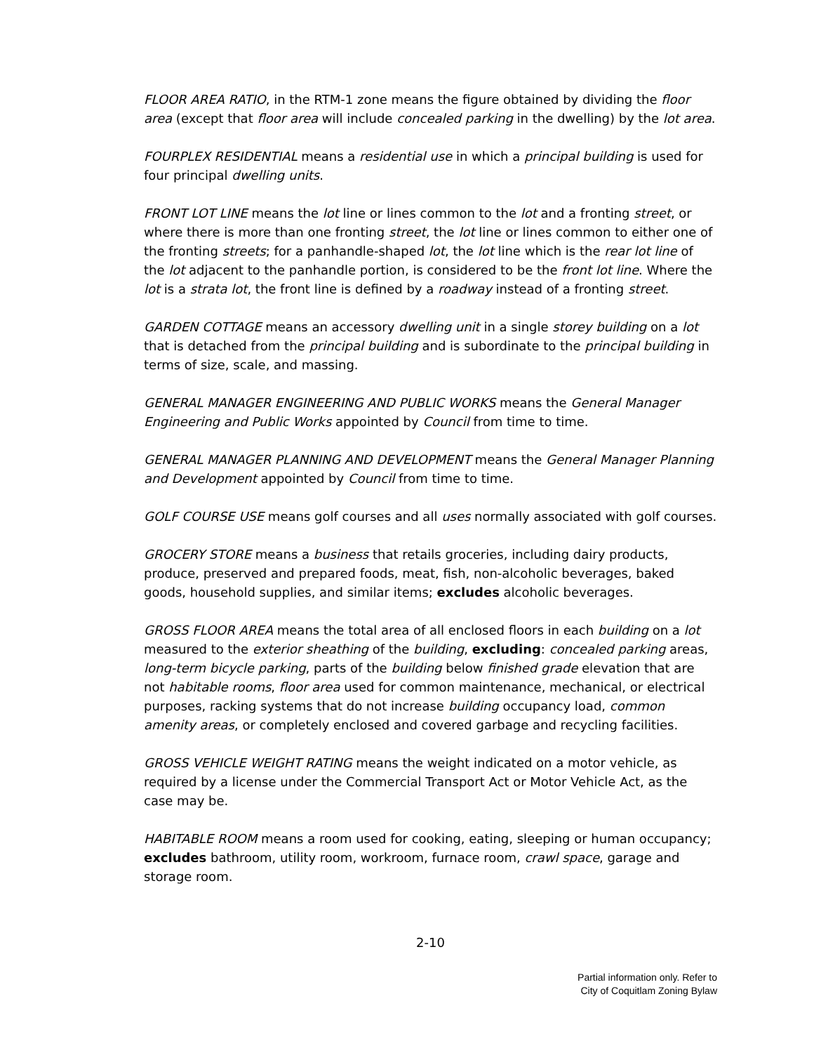FLOOR AREA RATIO, in the RTM-1 zone means the figure obtained by dividing the floor area (except that floor area will include concealed parking in the dwelling) by the lot area.
FOURPLEX RESIDENTIAL means a residential use in which a principal building is used for four principal dwelling units.
FRONT LOT LINE means the lot line or lines common to the lot and a fronting street, or where there is more than one fronting street, the lot line or lines common to either one of the fronting streets; for a panhandle-shaped lot, the lot line which is the rear lot line of the lot adjacent to the panhandle portion, is considered to be the front lot line. Where the lot is a strata lot, the front line is defined by a roadway instead of a fronting street.
GARDEN COTTAGE means an accessory dwelling unit in a single storey building on a lot that is detached from the principal building and is subordinate to the principal building in terms of size, scale, and massing.
GENERAL MANAGER ENGINEERING AND PUBLIC WORKS means the General Manager Engineering and Public Works appointed by Council from time to time.
GENERAL MANAGER PLANNING AND DEVELOPMENT means the General Manager Planning and Development appointed by Council from time to time.
GOLF COURSE USE means golf courses and all uses normally associated with golf courses.
GROCERY STORE means a business that retails groceries, including dairy products, produce, preserved and prepared foods, meat, fish, non-alcoholic beverages, baked goods, household supplies, and similar items; excludes alcoholic beverages.
GROSS FLOOR AREA means the total area of all enclosed floors in each building on a lot measured to the exterior sheathing of the building, excluding: concealed parking areas, long-term bicycle parking, parts of the building below finished grade elevation that are not habitable rooms, floor area used for common maintenance, mechanical, or electrical purposes, racking systems that do not increase building occupancy load, common amenity areas, or completely enclosed and covered garbage and recycling facilities.
GROSS VEHICLE WEIGHT RATING means the weight indicated on a motor vehicle, as required by a license under the Commercial Transport Act or Motor Vehicle Act, as the case may be.
HABITABLE ROOM means a room used for cooking, eating, sleeping or human occupancy; excludes bathroom, utility room, workroom, furnace room, crawl space, garage and storage room.
2-10
Partial information only. Refer to
City of Coquitlam Zoning Bylaw